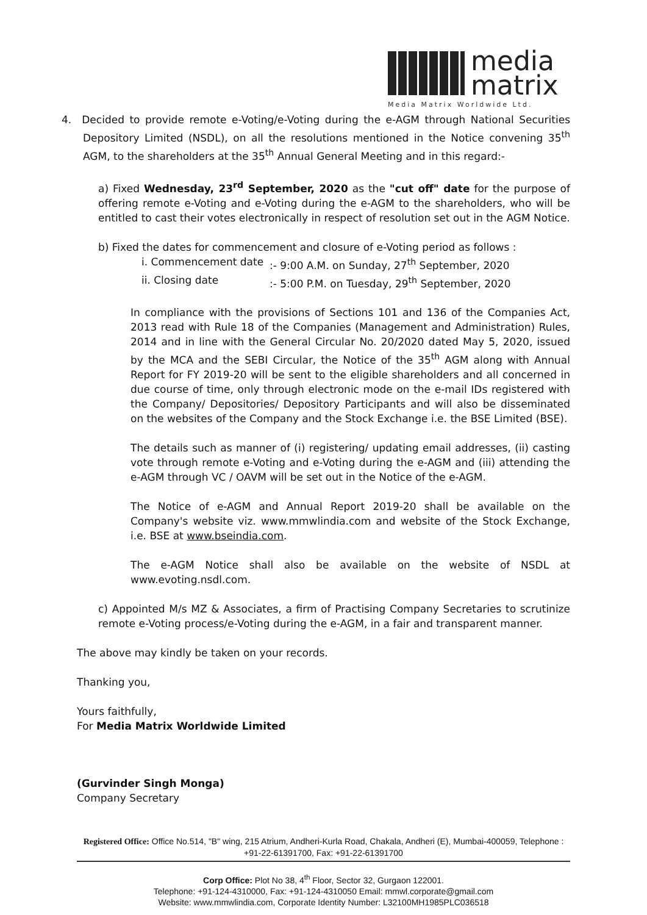media
matrix
Media Matrix Worldwide Ltd.
4. Decided to provide remote e-Voting/e-Voting during the e-AGM through National Securities Depository Limited (NSDL), on all the resolutions mentioned in the Notice convening 35<sup>th</sup> AGM, to the shareholders at the 35<sup>th</sup> Annual General Meeting and in this regard:-
a) Fixed Wednesday, 23<sup>rd</sup> September, 2020 as the "cut off" date for the purpose of offering remote e-Voting and e-Voting during the e-AGM to the shareholders, who will be entitled to cast their votes electronically in respect of resolution set out in the AGM Notice.
b) Fixed the dates for commencement and closure of e-Voting period as follows :
i. Commencement date :- 9:00 A.M. on Sunday, 27<sup>th</sup> September, 2020
ii. Closing date :- 5:00 P.M. on Tuesday, 29<sup>th</sup> September, 2020
In compliance with the provisions of Sections 101 and 136 of the Companies Act, 2013 read with Rule 18 of the Companies (Management and Administration) Rules, 2014 and in line with the General Circular No. 20/2020 dated May 5, 2020, issued by the MCA and the SEBI Circular, the Notice of the 35<sup>th</sup> AGM along with Annual Report for FY 2019-20 will be sent to the eligible shareholders and all concerned in due course of time, only through electronic mode on the e-mail IDs registered with the Company/ Depositories/ Depository Participants and will also be disseminated on the websites of the Company and the Stock Exchange i.e. the BSE Limited (BSE).
The details such as manner of (i) registering/ updating email addresses, (ii) casting vote through remote e-Voting and e-Voting during the e-AGM and (iii) attending the e-AGM through VC / OAVM will be set out in the Notice of the e-AGM.
The Notice of e-AGM and Annual Report 2019-20 shall be available on the Company's website viz. www.mmwlindia.com and website of the Stock Exchange, i.e. BSE at www.bseindia.com.
The e-AGM Notice shall also be available on the website of NSDL at www.evoting.nsdl.com.
c) Appointed M/s MZ & Associates, a firm of Practising Company Secretaries to scrutinize remote e-Voting process/e-Voting during the e-AGM, in a fair and transparent manner.
The above may kindly be taken on your records.
Thanking you,
Yours faithfully,
For Media Matrix Worldwide Limited
(Gurvinder Singh Monga)
Company Secretary
Registered Office: Office No.514, "B" wing, 215 Atrium, Andheri-Kurla Road, Chakala, Andheri (E), Mumbai-400059, Telephone : +91-22-61391700, Fax: +91-22-61391700
Corp Office: Plot No 38, 4<sup>th</sup> Floor, Sector 32, Gurgaon 122001.
Telephone: +91-124-4310000, Fax: +91-124-4310050 Email: mmwl.corporate@gmail.com
Website: www.mmwlindia.com, Corporate Identity Number: L32100MH1985PLC036518